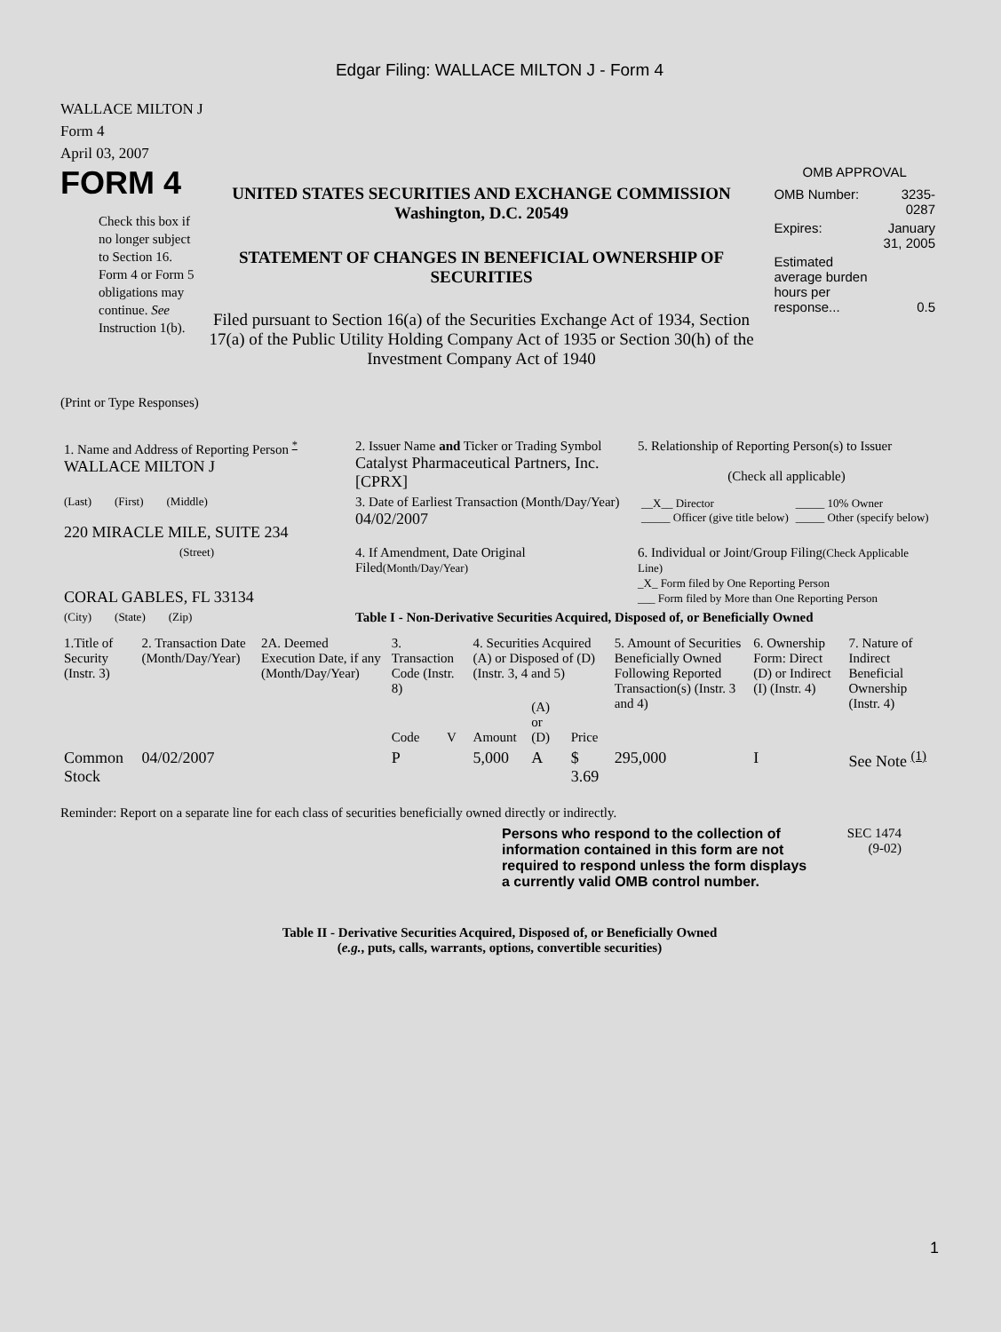Edgar Filing: WALLACE MILTON J - Form 4
WALLACE MILTON J
Form 4
April 03, 2007
FORM 4
Check this box if no longer subject to Section 16. Form 4 or Form 5 obligations may continue. See Instruction 1(b).
UNITED STATES SECURITIES AND EXCHANGE COMMISSION
Washington, D.C. 20549
STATEMENT OF CHANGES IN BENEFICIAL OWNERSHIP OF SECURITIES
Filed pursuant to Section 16(a) of the Securities Exchange Act of 1934, Section 17(a) of the Public Utility Holding Company Act of 1935 or Section 30(h) of the Investment Company Act of 1940
OMB APPROVAL
| OMB Number: | 3235-0287 |
| Expires: | January 31, 2005 |
| Estimated average burden hours per response... | 0.5 |
(Print or Type Responses)
| 1. Name and Address of Reporting Person <sup>*</sup> WALLACE MILTON J | 2. Issuer Name and Ticker or Trading Symbol Catalyst Pharmaceutical Partners, Inc. [CPRX] | 5. Relationship of Reporting Person(s) to Issuer (Check all applicable) |
| (Last) (First) (Middle) 220 MIRACLE MILE, SUITE 234 | 3. Date of Earliest Transaction (Month/Day/Year) 04/02/2007 | / __X__ Director _____ Officer (give title below) / _____ 10% Owner _____ Other (specify below) / |
| (Street) CORAL GABLES, FL 33134 | 4. If Amendment, Date Original Filed (Month/Day/Year) | 6. Individual or Joint/Group Filing (Check Applicable Line) _X_ Form filed by One Reporting Person ___ Form filed by More than One Reporting Person |
| (City) (State) (Zip) | Table I - Non-Derivative Securities Acquired, Disposed of, or Beneficially Owned | |
| 1.Title of Security (Instr. 3) | 2. Transaction Date (Month/Day/Year) | 2A. Deemed Execution Date, if any (Month/Day/Year) | 3. Transaction Code (Instr. 8) | | 4. Securities Acquired (A) or Disposed of (D) (Instr. 3, 4 and 5) | | | 5. Amount of Securities Beneficially Owned Following Reported Transaction(s) (Instr. 3 and 4) | 6. Ownership Form: Direct (D) or Indirect (I) (Instr. 4) | 7. Nature of Indirect Beneficial Ownership (Instr. 4) |
| --- | --- | --- | --- | --- | --- | --- | --- | --- | --- | --- |
| | | | Code | V | Amount | (A) or (D) | Price | | | |
| Common Stock | 04/02/2007 | | P | | 5,000 | A | $ 3.69 | 295,000 | I | See Note <sup>(1)</sup> |
Reminder: Report on a separate line for each class of securities beneficially owned directly or indirectly.
Persons who respond to the collection of information contained in this form are not required to respond unless the form displays a currently valid OMB control number.
SEC 1474
(9-02)
Table II - Derivative Securities Acquired, Disposed of, or Beneficially Owned
(e.g., puts, calls, warrants, options, convertible securities)
1